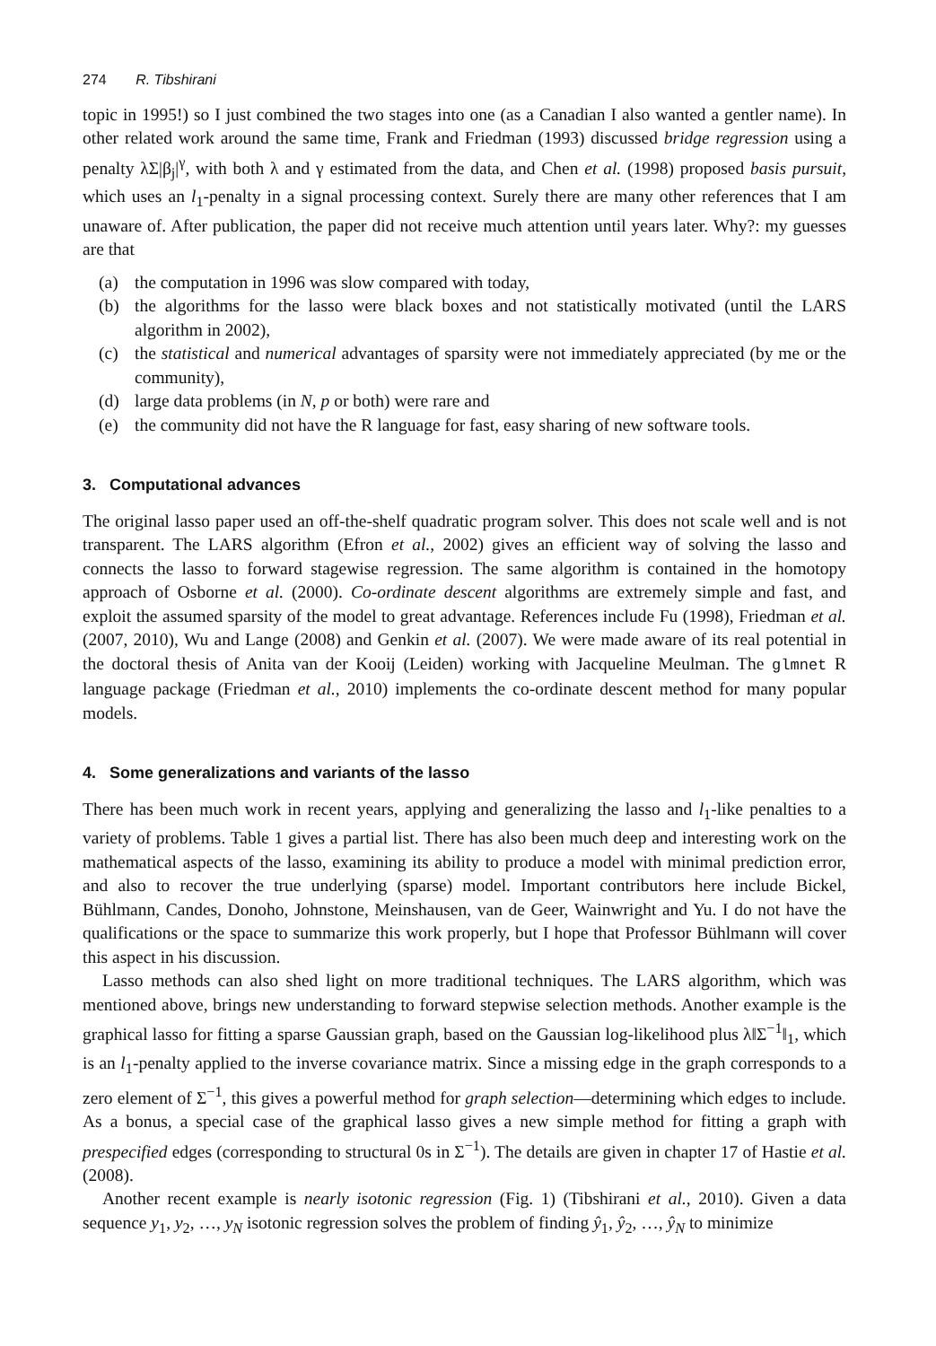274 R. Tibshirani
topic in 1995!) so I just combined the two stages into one (as a Canadian I also wanted a gentler name). In other related work around the same time, Frank and Friedman (1993) discussed bridge regression using a penalty λΣ|β<sub>j</sub>|<sup>γ</sup>, with both λ and γ estimated from the data, and Chen et al. (1998) proposed basis pursuit, which uses an l<sub>1</sub>-penalty in a signal processing context. Surely there are many other references that I am unaware of. After publication, the paper did not receive much attention until years later. Why?: my guesses are that
(a) the computation in 1996 was slow compared with today,
(b) the algorithms for the lasso were black boxes and not statistically motivated (until the LARS algorithm in 2002),
(c) the statistical and numerical advantages of sparsity were not immediately appreciated (by me or the community),
(d) large data problems (in N, p or both) were rare and
(e) the community did not have the R language for fast, easy sharing of new software tools.
3. Computational advances
The original lasso paper used an off-the-shelf quadratic program solver. This does not scale well and is not transparent. The LARS algorithm (Efron et al., 2002) gives an efficient way of solving the lasso and connects the lasso to forward stagewise regression. The same algorithm is contained in the homotopy approach of Osborne et al. (2000). Co-ordinate descent algorithms are extremely simple and fast, and exploit the assumed sparsity of the model to great advantage. References include Fu (1998), Friedman et al. (2007, 2010), Wu and Lange (2008) and Genkin et al. (2007). We were made aware of its real potential in the doctoral thesis of Anita van der Kooij (Leiden) working with Jacqueline Meulman. The glmnet R language package (Friedman et al., 2010) implements the co-ordinate descent method for many popular models.
4. Some generalizations and variants of the lasso
There has been much work in recent years, applying and generalizing the lasso and l<sub>1</sub>-like penalties to a variety of problems. Table 1 gives a partial list. There has also been much deep and interesting work on the mathematical aspects of the lasso, examining its ability to produce a model with minimal prediction error, and also to recover the true underlying (sparse) model. Important contributors here include Bickel, Bühlmann, Candes, Donoho, Johnstone, Meinshausen, van de Geer, Wainwright and Yu. I do not have the qualifications or the space to summarize this work properly, but I hope that Professor Bühlmann will cover this aspect in his discussion.
Lasso methods can also shed light on more traditional techniques. The LARS algorithm, which was mentioned above, brings new understanding to forward stepwise selection methods. Another example is the graphical lasso for fitting a sparse Gaussian graph, based on the Gaussian log-likelihood plus λ‖Σ<sup>−1</sup>‖<sub>1</sub>, which is an l<sub>1</sub>-penalty applied to the inverse covariance matrix. Since a missing edge in the graph corresponds to a zero element of Σ<sup>−1</sup>, this gives a powerful method for graph selection—determining which edges to include. As a bonus, a special case of the graphical lasso gives a new simple method for fitting a graph with prespecified edges (corresponding to structural 0s in Σ<sup>−1</sup>). The details are given in chapter 17 of Hastie et al. (2008).
Another recent example is nearly isotonic regression (Fig. 1) (Tibshirani et al., 2010). Given a data sequence y<sub>1</sub>, y<sub>2</sub>, …, y<sub>N</sub> isotonic regression solves the problem of finding ŷ<sub>1</sub>, ŷ<sub>2</sub>, …, ŷ<sub>N</sub> to minimize